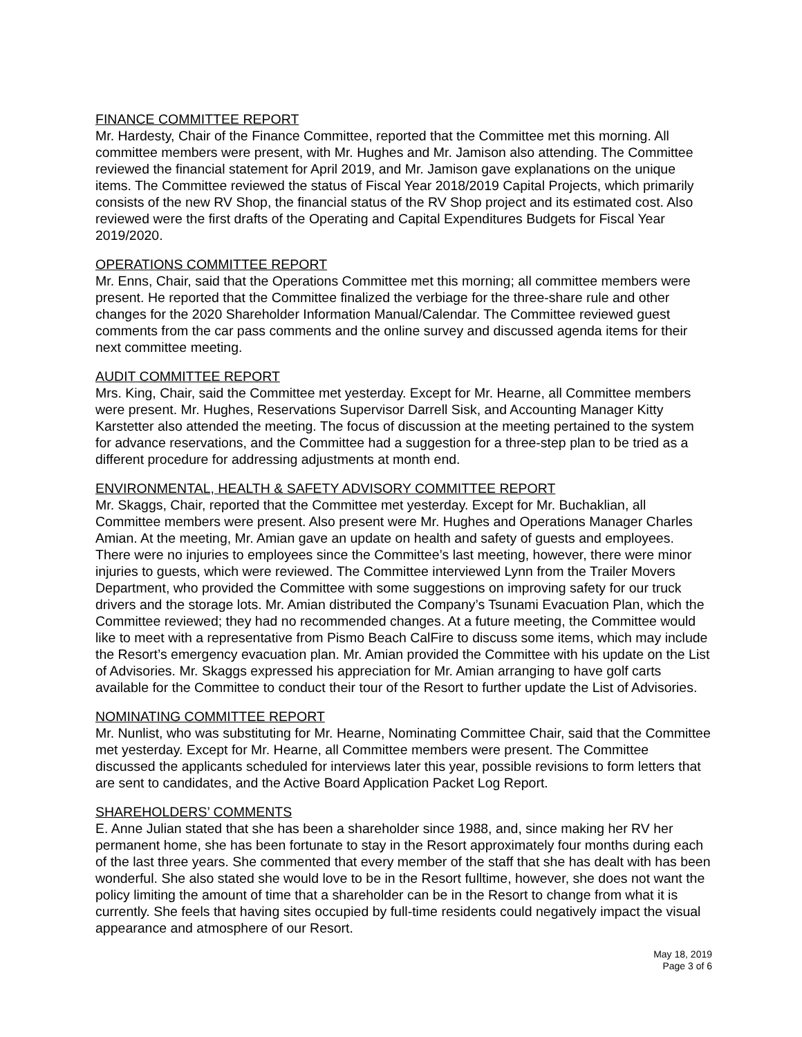FINANCE COMMITTEE REPORT
Mr. Hardesty, Chair of the Finance Committee, reported that the Committee met this morning. All committee members were present, with Mr. Hughes and Mr. Jamison also attending. The Committee reviewed the financial statement for April 2019, and Mr. Jamison gave explanations on the unique items. The Committee reviewed the status of Fiscal Year 2018/2019 Capital Projects, which primarily consists of the new RV Shop, the financial status of the RV Shop project and its estimated cost. Also reviewed were the first drafts of the Operating and Capital Expenditures Budgets for Fiscal Year 2019/2020.
OPERATIONS COMMITTEE REPORT
Mr. Enns, Chair, said that the Operations Committee met this morning; all committee members were present. He reported that the Committee finalized the verbiage for the three-share rule and other changes for the 2020 Shareholder Information Manual/Calendar. The Committee reviewed guest comments from the car pass comments and the online survey and discussed agenda items for their next committee meeting.
AUDIT COMMITTEE REPORT
Mrs. King, Chair, said the Committee met yesterday. Except for Mr. Hearne, all Committee members were present. Mr. Hughes, Reservations Supervisor Darrell Sisk, and Accounting Manager Kitty Karstetter also attended the meeting. The focus of discussion at the meeting pertained to the system for advance reservations, and the Committee had a suggestion for a three-step plan to be tried as a different procedure for addressing adjustments at month end.
ENVIRONMENTAL, HEALTH & SAFETY ADVISORY COMMITTEE REPORT
Mr. Skaggs, Chair, reported that the Committee met yesterday. Except for Mr. Buchaklian, all Committee members were present. Also present were Mr. Hughes and Operations Manager Charles Amian. At the meeting, Mr. Amian gave an update on health and safety of guests and employees. There were no injuries to employees since the Committee’s last meeting, however, there were minor injuries to guests, which were reviewed. The Committee interviewed Lynn from the Trailer Movers Department, who provided the Committee with some suggestions on improving safety for our truck drivers and the storage lots. Mr. Amian distributed the Company’s Tsunami Evacuation Plan, which the Committee reviewed; they had no recommended changes. At a future meeting, the Committee would like to meet with a representative from Pismo Beach CalFire to discuss some items, which may include the Resort’s emergency evacuation plan. Mr. Amian provided the Committee with his update on the List of Advisories. Mr. Skaggs expressed his appreciation for Mr. Amian arranging to have golf carts available for the Committee to conduct their tour of the Resort to further update the List of Advisories.
NOMINATING COMMITTEE REPORT
Mr. Nunlist, who was substituting for Mr. Hearne, Nominating Committee Chair, said that the Committee met yesterday. Except for Mr. Hearne, all Committee members were present. The Committee discussed the applicants scheduled for interviews later this year, possible revisions to form letters that are sent to candidates, and the Active Board Application Packet Log Report.
SHAREHOLDERS’ COMMENTS
E. Anne Julian stated that she has been a shareholder since 1988, and, since making her RV her permanent home, she has been fortunate to stay in the Resort approximately four months during each of the last three years. She commented that every member of the staff that she has dealt with has been wonderful. She also stated she would love to be in the Resort fulltime, however, she does not want the policy limiting the amount of time that a shareholder can be in the Resort to change from what it is currently. She feels that having sites occupied by full-time residents could negatively impact the visual appearance and atmosphere of our Resort.
May 18, 2019
Page 3 of 6